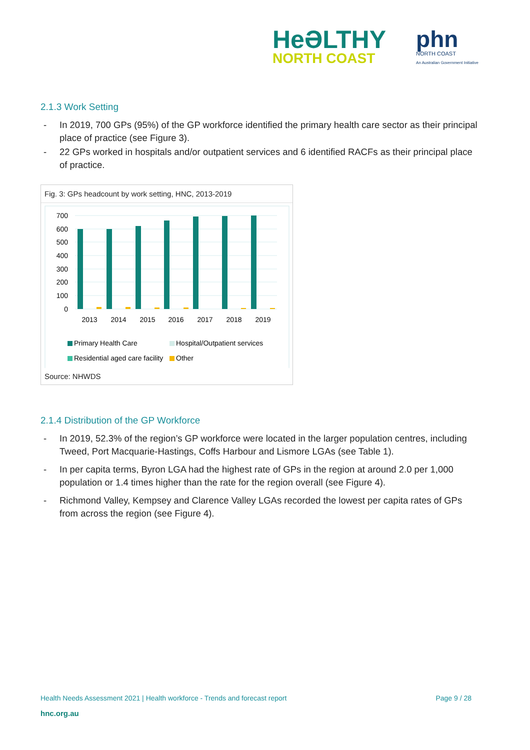HeƏLTHY
NORTH COAST
phn
NORTH COAST
An Australian Government Initiative
2.1.3 Work Setting
- In 2019, 700 GPs (95%) of the GP workforce identified the primary health care sector as their principal place of practice (see Figure 3).
- 22 GPs worked in hospitals and/or outpatient services and 6 identified RACFs as their principal place of practice.
Fig. 3: GPs headcount by work setting, HNC, 2013-2019
700
600
500
400
300
200
100
0
2013
2014
2015
2016
2017
2018
2019
Primary Health Care
Hospital/Outpatient services
Residential aged care facility
Other
Source: NHWDS
2.1.4 Distribution of the GP Workforce
- In 2019, 52.3% of the region’s GP workforce were located in the larger population centres, including Tweed, Port Macquarie-Hastings, Coffs Harbour and Lismore LGAs (see Table 1).
- In per capita terms, Byron LGA had the highest rate of GPs in the region at around 2.0 per 1,000 population or 1.4 times higher than the rate for the region overall (see Figure 4).
- Richmond Valley, Kempsey and Clarence Valley LGAs recorded the lowest per capita rates of GPs from across the region (see Figure 4).
Health Needs Assessment 2021 | Health workforce - Trends and forecast report Page 9 / 28
hnc.org.au